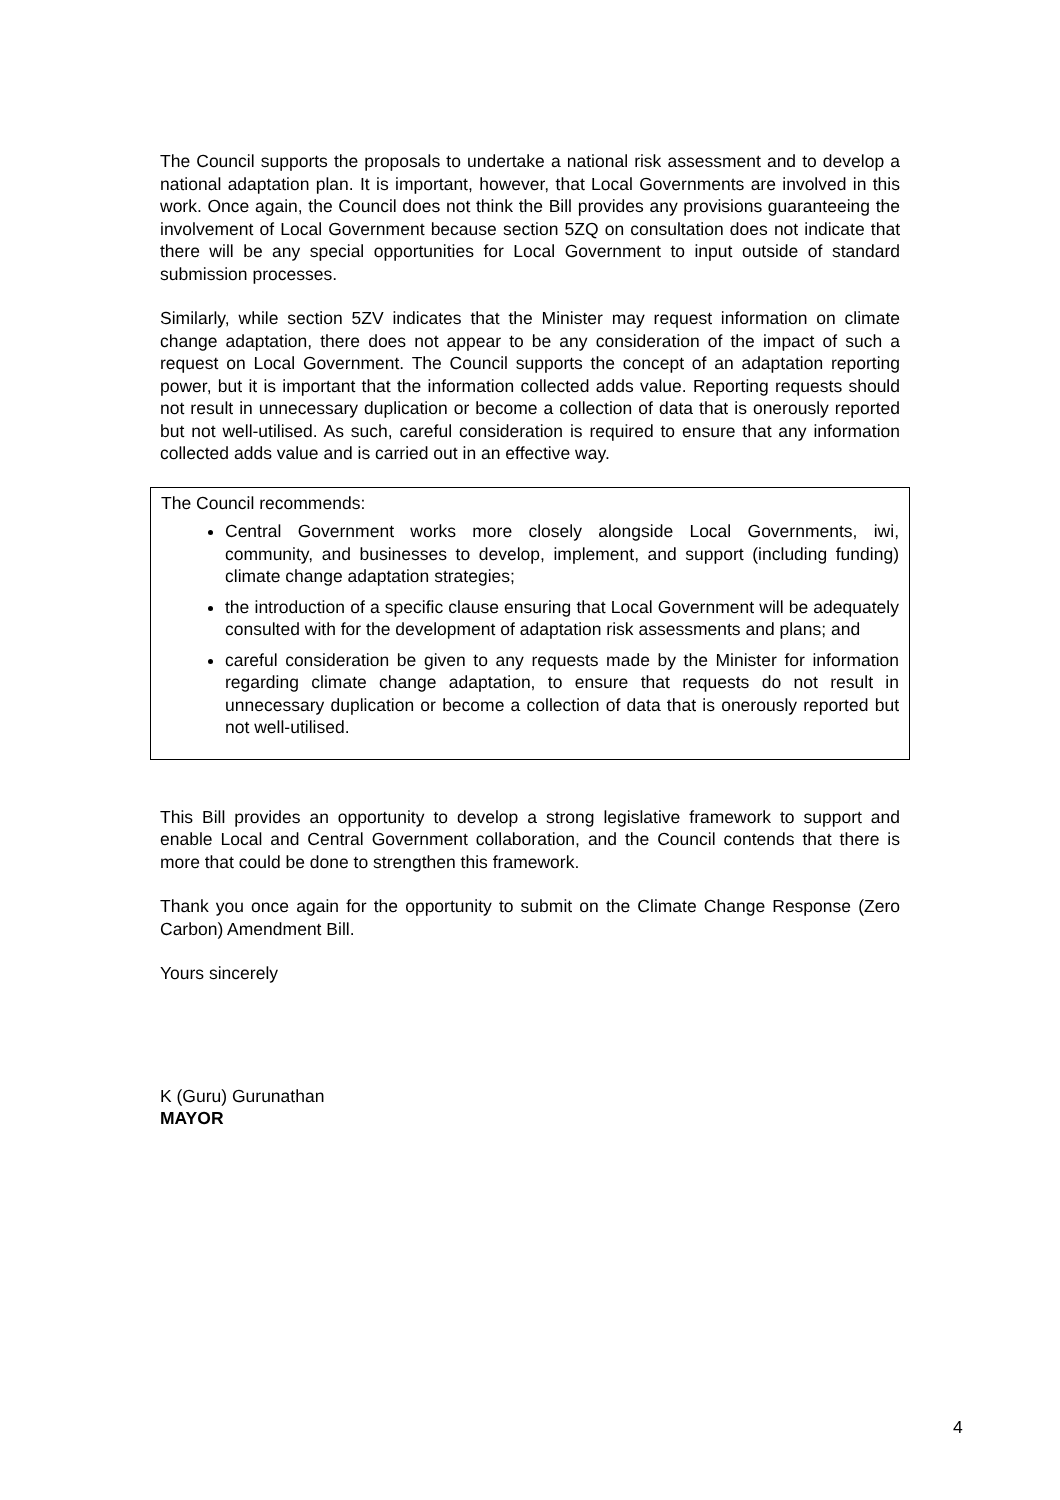The Council supports the proposals to undertake a national risk assessment and to develop a national adaptation plan. It is important, however, that Local Governments are involved in this work. Once again, the Council does not think the Bill provides any provisions guaranteeing the involvement of Local Government because section 5ZQ on consultation does not indicate that there will be any special opportunities for Local Government to input outside of standard submission processes.
Similarly, while section 5ZV indicates that the Minister may request information on climate change adaptation, there does not appear to be any consideration of the impact of such a request on Local Government. The Council supports the concept of an adaptation reporting power, but it is important that the information collected adds value. Reporting requests should not result in unnecessary duplication or become a collection of data that is onerously reported but not well-utilised. As such, careful consideration is required to ensure that any information collected adds value and is carried out in an effective way.
The Council recommends:
Central Government works more closely alongside Local Governments, iwi, community, and businesses to develop, implement, and support (including funding) climate change adaptation strategies;
the introduction of a specific clause ensuring that Local Government will be adequately consulted with for the development of adaptation risk assessments and plans; and
careful consideration be given to any requests made by the Minister for information regarding climate change adaptation, to ensure that requests do not result in unnecessary duplication or become a collection of data that is onerously reported but not well-utilised.
This Bill provides an opportunity to develop a strong legislative framework to support and enable Local and Central Government collaboration, and the Council contends that there is more that could be done to strengthen this framework.
Thank you once again for the opportunity to submit on the Climate Change Response (Zero Carbon) Amendment Bill.
Yours sincerely
K (Guru) Gurunathan
MAYOR
4